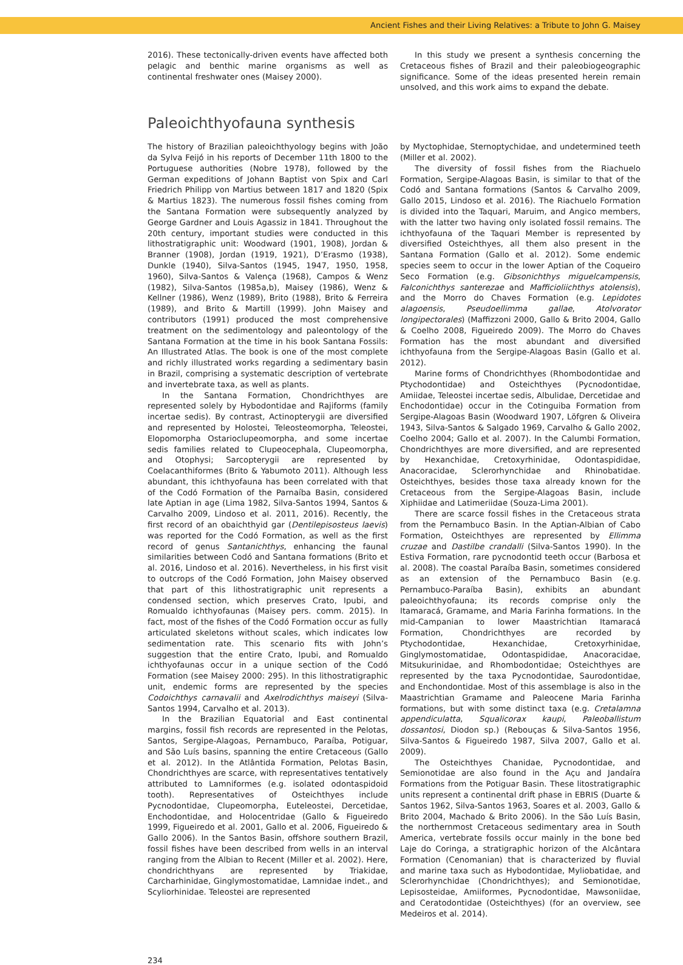Ancient Fishes and their Living Relatives: a Tribute to John G. Maisey
2016). These tectonically-driven events have affected both pelagic and benthic marine organisms as well as continental freshwater ones (Maisey 2000).
In this study we present a synthesis concerning the Cretaceous fishes of Brazil and their paleobiogeographic significance. Some of the ideas presented herein remain unsolved, and this work aims to expand the debate.
Paleoichthyofauna synthesis
The history of Brazilian paleoichthyology begins with João da Sylva Feijó in his reports of December 11th 1800 to the Portuguese authorities (Nobre 1978), followed by the German expeditions of Johann Baptist von Spix and Carl Friedrich Philipp von Martius between 1817 and 1820 (Spix & Martius 1823). The numerous fossil fishes coming from the Santana Formation were subsequently analyzed by George Gardner and Louis Agassiz in 1841. Throughout the 20th century, important studies were conducted in this lithostratigraphic unit: Woodward (1901, 1908), Jordan & Branner (1908), Jordan (1919, 1921), D’Erasmo (1938), Dunkle (1940), Silva-Santos (1945, 1947, 1950, 1958, 1960), Silva-Santos & Valença (1968), Campos & Wenz (1982), Silva-Santos (1985a,b), Maisey (1986), Wenz & Kellner (1986), Wenz (1989), Brito (1988), Brito & Ferreira (1989), and Brito & Martill (1999). John Maisey and contributors (1991) produced the most comprehensive treatment on the sedimentology and paleontology of the Santana Formation at the time in his book Santana Fossils: An Illustrated Atlas. The book is one of the most complete and richly illustrated works regarding a sedimentary basin in Brazil, comprising a systematic description of vertebrate and invertebrate taxa, as well as plants.
In the Santana Formation, Chondrichthyes are represented solely by Hybodontidae and Rajiforms (family incertae sedis). By contrast, Actinopterygii are diversified and represented by Holostei, Teleosteomorpha, Teleostei, Elopomorpha Ostarioclupeomorpha, and some incertae sedis families related to Clupeocephala, Clupeomorpha, and Otophysi; Sarcopterygii are represented by Coelacanthiformes (Brito & Yabumoto 2011). Although less abundant, this ichthyofauna has been correlated with that of the Codó Formation of the Parnaíba Basin, considered late Aptian in age (Lima 1982, Silva-Santos 1994, Santos & Carvalho 2009, Lindoso et al. 2011, 2016). Recently, the first record of an obaichthyid gar (Dentilepisosteus laevis) was reported for the Codó Formation, as well as the first record of genus Santanichthys, enhancing the faunal similarities between Codó and Santana formations (Brito et al. 2016, Lindoso et al. 2016). Nevertheless, in his first visit to outcrops of the Codó Formation, John Maisey observed that part of this lithostratigraphic unit represents a condensed section, which preserves Crato, Ipubi, and Romualdo ichthyofaunas (Maisey pers. comm. 2015). In fact, most of the fishes of the Codó Formation occur as fully articulated skeletons without scales, which indicates low sedimentation rate. This scenario fits with John’s suggestion that the entire Crato, Ipubi, and Romualdo ichthyofaunas occur in a unique section of the Codó Formation (see Maisey 2000: 295). In this lithostratigraphic unit, endemic forms are represented by the species Codoichthys carnavalii and Axelrodichthys maiseyi (Silva-Santos 1994, Carvalho et al. 2013).
In the Brazilian Equatorial and East continental margins, fossil fish records are represented in the Pelotas, Santos, Sergipe-Alagoas, Pernambuco, Paraíba, Potiguar, and São Luís basins, spanning the entire Cretaceous (Gallo et al. 2012). In the Atlântida Formation, Pelotas Basin, Chondrichthyes are scarce, with representatives tentatively attributed to Lamniformes (e.g. isolated odontaspidoid tooth). Representatives of Osteichthyes include Pycnodontidae, Clupeomorpha, Euteleostei, Dercetidae, Enchodontidae, and Holocentridae (Gallo & Figueiredo 1999, Figueiredo et al. 2001, Gallo et al. 2006, Figueiredo & Gallo 2006). In the Santos Basin, offshore southern Brazil, fossil fishes have been described from wells in an interval ranging from the Albian to Recent (Miller et al. 2002). Here, chondrichthyans are represented by Triakidae, Carcharhinidae, Ginglymostomatidae, Lamnidae indet., and Scyliorhinidae. Teleostei are represented
by Myctophidae, Sternoptychidae, and undetermined teeth (Miller et al. 2002).
The diversity of fossil fishes from the Riachuelo Formation, Sergipe-Alagoas Basin, is similar to that of the Codó and Santana formations (Santos & Carvalho 2009, Gallo 2015, Lindoso et al. 2016). The Riachuelo Formation is divided into the Taquari, Maruim, and Angico members, with the latter two having only isolated fossil remains. The ichthyofauna of the Taquari Member is represented by diversified Osteichthyes, all them also present in the Santana Formation (Gallo et al. 2012). Some endemic species seem to occur in the lower Aptian of the Coqueiro Seco Formation (e.g. Gibsonichthys miguelcampensis, Falconichthys santerezae and Mafficioliichthys atolensis), and the Morro do Chaves Formation (e.g. Lepidotes alagoensis, Pseudoellimma gallae, Atolvorator longipectorales) (Maffizzoni 2000, Gallo & Brito 2004, Gallo & Coelho 2008, Figueiredo 2009). The Morro do Chaves Formation has the most abundant and diversified ichthyofauna from the Sergipe-Alagoas Basin (Gallo et al. 2012).
Marine forms of Chondrichthyes (Rhombodontidae and Ptychodontidae) and Osteichthyes (Pycnodontidae, Amiidae, Teleostei incertae sedis, Albulidae, Dercetidae and Enchodontidae) occur in the Cotinguiba Formation from Sergipe-Alagoas Basin (Woodward 1907, Löfgren & Oliveira 1943, Silva-Santos & Salgado 1969, Carvalho & Gallo 2002, Coelho 2004; Gallo et al. 2007). In the Calumbi Formation, Chondrichthyes are more diversified, and are represented by Hexanchidae, Cretoxyrhinidae, Odontaspididae, Anacoracidae, Sclerorhynchidae and Rhinobatidae. Osteichthyes, besides those taxa already known for the Cretaceous from the Sergipe-Alagoas Basin, include Xiphiidae and Latimeriidae (Souza-Lima 2001).
There are scarce fossil fishes in the Cretaceous strata from the Pernambuco Basin. In the Aptian-Albian of Cabo Formation, Osteichthyes are represented by Ellimma cruzae and Dastilbe crandalli (Silva-Santos 1990). In the Estiva Formation, rare pycnodontid teeth occur (Barbosa et al. 2008). The coastal Paraíba Basin, sometimes considered as an extension of the Pernambuco Basin (e.g. Pernambuco-Paraíba Basin), exhibits an abundant paleoichthyofauna; its records comprise only the Itamaracá, Gramame, and Maria Farinha formations. In the mid-Campanian to lower Maastrichtian Itamaracá Formation, Chondrichthyes are recorded by Ptychodontidae, Hexanchidae, Cretoxyrhinidae, Ginglymostomatidae, Odontaspididae, Anacoracidae, Mitsukurinidae, and Rhombodontidae; Osteichthyes are represented by the taxa Pycnodontidae, Saurodontidae, and Enchondontidae. Most of this assemblage is also in the Maastrichtian Gramame and Paleocene Maria Farinha formations, but with some distinct taxa (e.g. Cretalamna appendiculatta, Squalicorax kaupi, Paleoballistum dossantosi, Diodon sp.) (Rebouças & Silva-Santos 1956, Silva-Santos & Figueiredo 1987, Silva 2007, Gallo et al. 2009).
The Osteichthyes Chanidae, Pycnodontidae, and Semionotidae are also found in the Açu and Jandaíra Formations from the Potiguar Basin. These litostratigraphic units represent a continental drift phase in EBRIS (Duarte & Santos 1962, Silva-Santos 1963, Soares et al. 2003, Gallo & Brito 2004, Machado & Brito 2006). In the São Luís Basin, the northernmost Cretaceous sedimentary area in South America, vertebrate fossils occur mainly in the bone bed Laje do Coringa, a stratigraphic horizon of the Alcântara Formation (Cenomanian) that is characterized by fluvial and marine taxa such as Hybodontidae, Myliobatidae, and Sclerorhynchidae (Chondrichthyes); and Semionotidae, Lepisosteidae, Amiiformes, Pycnodontidae, Mawsoniidae, and Ceratodontidae (Osteichthyes) (for an overview, see Medeiros et al. 2014).
234